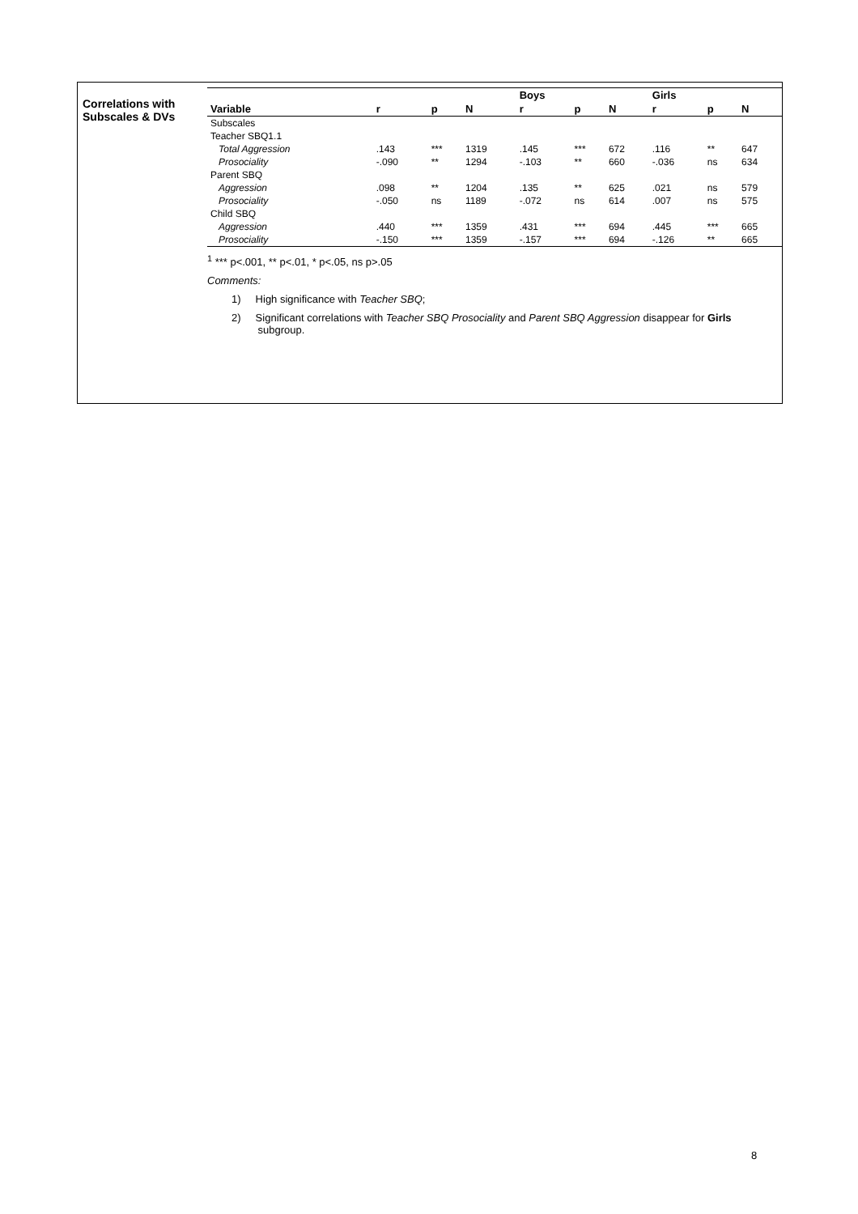Correlations with Subscales & DVs
| | | | | Boys | | | Girls | | |
| --- | --- | --- | --- | --- | --- | --- | --- | --- | --- |
| Variable | r | p | N | r | p | N | r | p | N |
| Subscales | | | | | | | | | |
| Teacher SBQ1.1 | | | | | | | | | |
| Total Aggression | .143 | *** | 1319 | .145 | *** | 672 | .116 | ** | 647 |
| Prosociality | -.090 | ** | 1294 | -.103 | ** | 660 | -.036 | ns | 634 |
| Parent SBQ | | | | | | | | | |
| Aggression | .098 | ** | 1204 | .135 | ** | 625 | .021 | ns | 579 |
| Prosociality | -.050 | ns | 1189 | -.072 | ns | 614 | .007 | ns | 575 |
| Child SBQ | | | | | | | | | |
| Aggression | .440 | *** | 1359 | .431 | *** | 694 | .445 | *** | 665 |
| Prosociality | -.150 | *** | 1359 | -.157 | *** | 694 | -.126 | ** | 665 |
<sup>1</sup> *** p<.001, ** p<.01, * p<.05, ns p>.05
Comments:
1) High significance with Teacher SBQ;
2) Significant correlations with Teacher SBQ Prosociality and Parent SBQ Aggression disappear for Girls
subgroup.
8